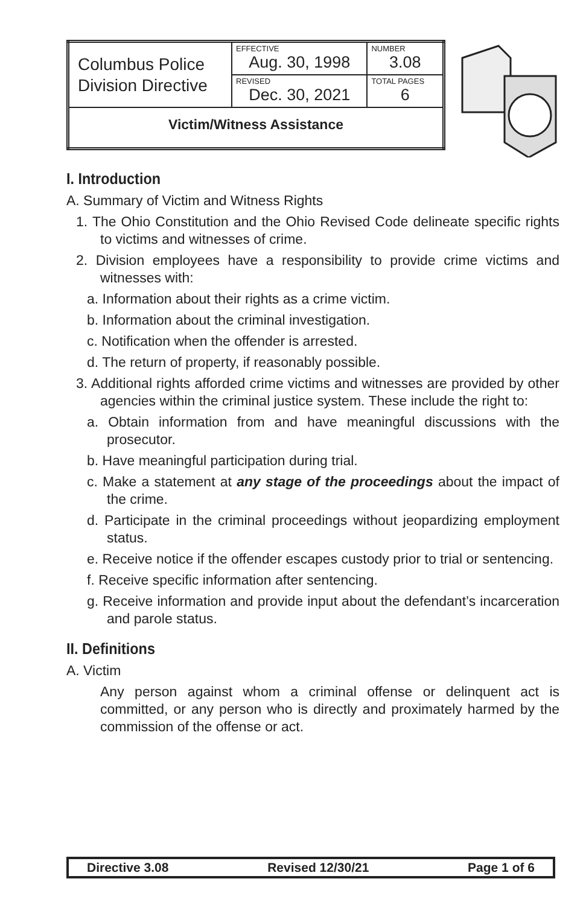| Columbus Police Division Directive | EFFECTIVE Aug. 30, 1998 | NUMBER 3.08 |
| | REVISED Dec. 30, 2021 | TOTAL PAGES 6 |
| Victim/Witness Assistance | | |
I. Introduction
A. Summary of Victim and Witness Rights
1. The Ohio Constitution and the Ohio Revised Code delineate specific rights to victims and witnesses of crime.
2. Division employees have a responsibility to provide crime victims and witnesses with:
a. Information about their rights as a crime victim.
b. Information about the criminal investigation.
c. Notification when the offender is arrested.
d. The return of property, if reasonably possible.
3. Additional rights afforded crime victims and witnesses are provided by other agencies within the criminal justice system. These include the right to:
a. Obtain information from and have meaningful discussions with the prosecutor.
b. Have meaningful participation during trial.
c. Make a statement at any stage of the proceedings about the impact of the crime.
d. Participate in the criminal proceedings without jeopardizing employment status.
e. Receive notice if the offender escapes custody prior to trial or sentencing.
f. Receive specific information after sentencing.
g. Receive information and provide input about the defendant’s incarceration and parole status.
II. Definitions
A. Victim
Any person against whom a criminal offense or delinquent act is committed, or any person who is directly and proximately harmed by the commission of the offense or act.
Directive 3.08 Revised 12/30/21 Page 1 of 6